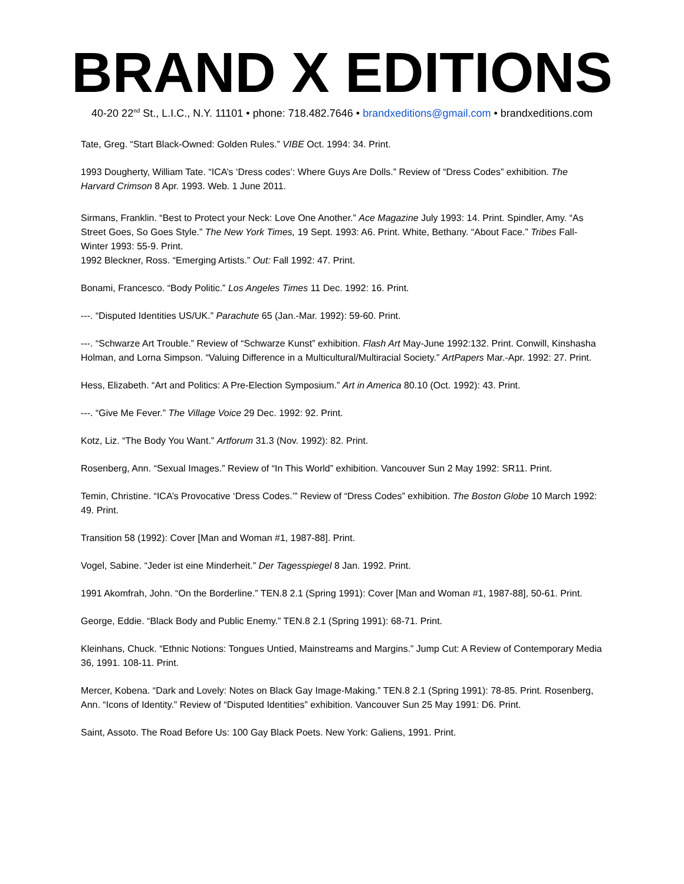BRAND X EDITIONS
40-20 22<sup>nd</sup> St., L.I.C., N.Y. 11101 • phone: 718.482.7646 • brandxeditions@gmail.com • brandxeditions.com
Tate, Greg. “Start Black-Owned: Golden Rules.” VIBE Oct. 1994: 34. Print.
1993 Dougherty, William Tate. “ICA’s ‘Dress codes’: Where Guys Are Dolls.” Review of “Dress Codes” exhibition. The Harvard Crimson 8 Apr. 1993. Web. 1 June 2011.
Sirmans, Franklin. “Best to Protect your Neck: Love One Another.” Ace Magazine July 1993: 14. Print. Spindler, Amy. “As Street Goes, So Goes Style.” The New York Times, 19 Sept. 1993: A6. Print. White, Bethany. “About Face.” Tribes Fall-Winter 1993: 55-9. Print.
1992 Bleckner, Ross. “Emerging Artists.” Out: Fall 1992: 47. Print.
Bonami, Francesco. “Body Politic.” Los Angeles Times 11 Dec. 1992: 16. Print.
---. “Disputed Identities US/UK.” Parachute 65 (Jan.-Mar. 1992): 59-60. Print.
---. “Schwarze Art Trouble.” Review of “Schwarze Kunst” exhibition. Flash Art May-June 1992:132. Print. Conwill, Kinshasha Holman, and Lorna Simpson. “Valuing Difference in a Multicultural/Multiracial Society.” ArtPapers Mar.-Apr. 1992: 27. Print.
Hess, Elizabeth. “Art and Politics: A Pre-Election Symposium.” Art in America 80.10 (Oct. 1992): 43. Print.
---. “Give Me Fever.” The Village Voice 29 Dec. 1992: 92. Print.
Kotz, Liz. “The Body You Want.” Artforum 31.3 (Nov. 1992): 82. Print.
Rosenberg, Ann. “Sexual Images.” Review of “In This World” exhibition. Vancouver Sun 2 May 1992: SR11. Print.
Temin, Christine. “ICA’s Provocative ‘Dress Codes.’” Review of “Dress Codes” exhibition. The Boston Globe 10 March 1992: 49. Print.
Transition 58 (1992): Cover [Man and Woman #1, 1987-88]. Print.
Vogel, Sabine. “Jeder ist eine Minderheit.” Der Tagesspiegel 8 Jan. 1992. Print.
1991 Akomfrah, John. “On the Borderline.” TEN.8 2.1 (Spring 1991): Cover [Man and Woman #1, 1987-88], 50-61. Print.
George, Eddie. “Black Body and Public Enemy.” TEN.8 2.1 (Spring 1991): 68-71. Print.
Kleinhans, Chuck. “Ethnic Notions: Tongues Untied, Mainstreams and Margins.” Jump Cut: A Review of Contemporary Media 36, 1991. 108-11. Print.
Mercer, Kobena. “Dark and Lovely: Notes on Black Gay Image-Making.” TEN.8 2.1 (Spring 1991): 78-85. Print. Rosenberg, Ann. “Icons of Identity.” Review of “Disputed Identities” exhibition. Vancouver Sun 25 May 1991: D6. Print.
Saint, Assoto. The Road Before Us: 100 Gay Black Poets. New York: Galiens, 1991. Print.